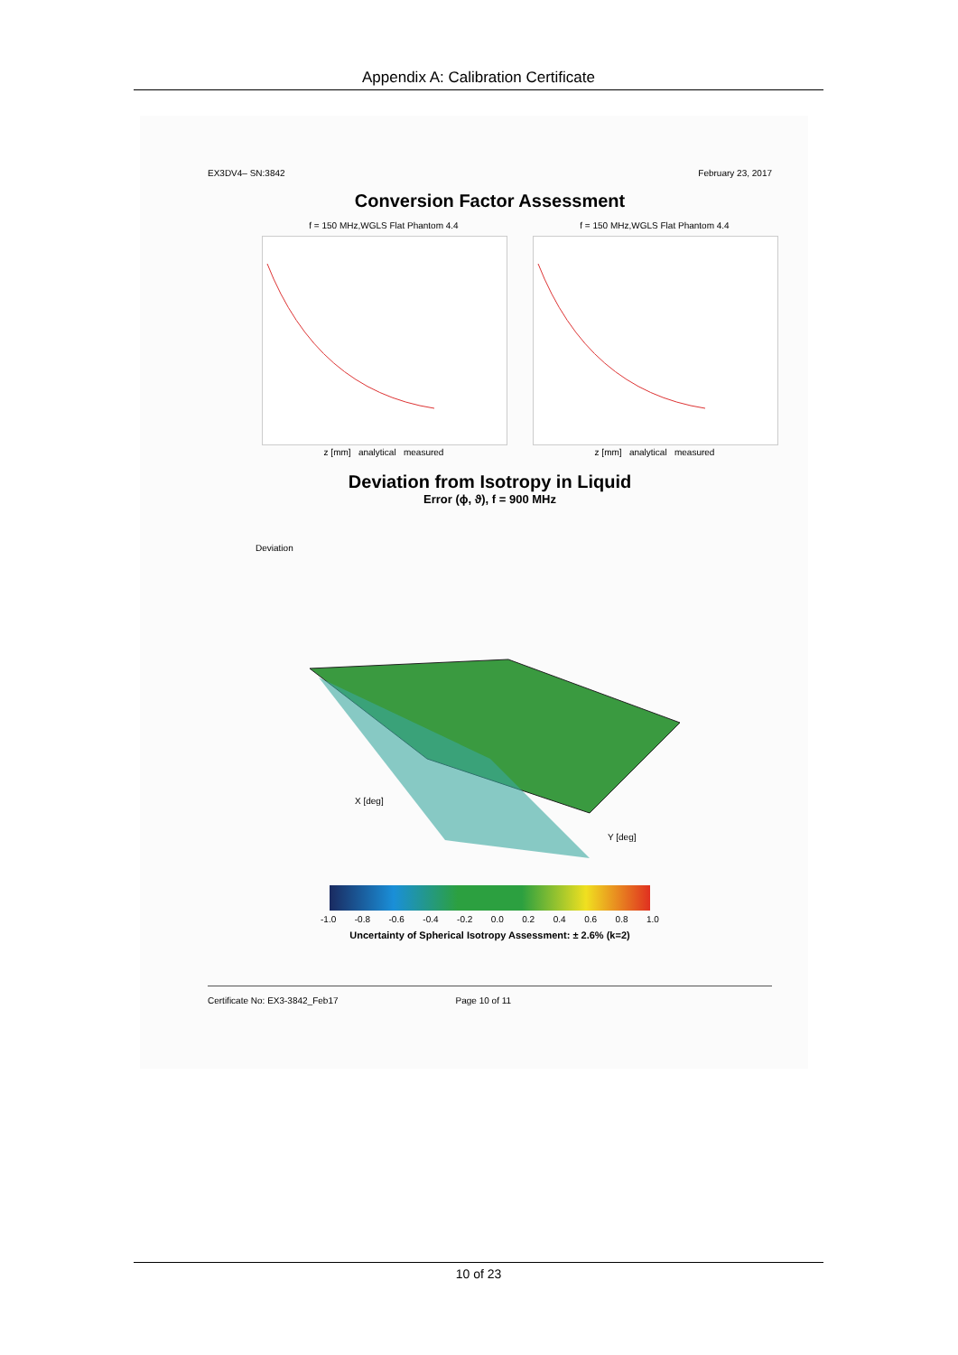Appendix A: Calibration Certificate
EX3DV4– SN:3842 February 23, 2017
Conversion Factor Assessment
f = 150 MHz,WGLS Flat Phantom 4.4
z [mm] analytical measured
f = 150 MHz,WGLS Flat Phantom 4.4
z [mm] analytical measured
Deviation from Isotropy in Liquid
Error (ϕ, ϑ), f = 900 MHz
Deviation
X [deg]
Y [deg]
-1.0 -0.8 -0.6 -0.4 -0.2 0.0 0.2 0.4 0.6 0.8 1.0
Uncertainty of Spherical Isotropy Assessment: ± 2.6% (k=2)
Certificate No: EX3-3842_Feb17 Page 10 of 11
10 of 23